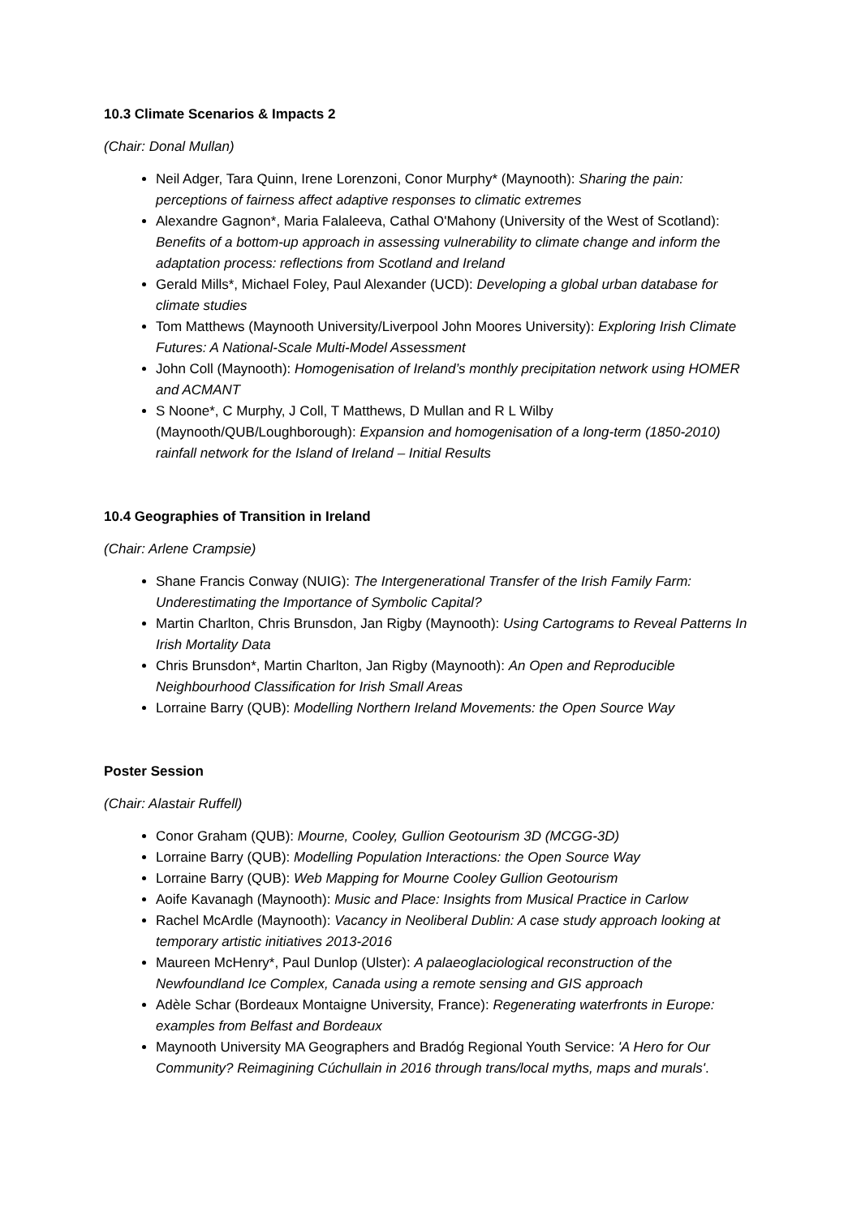10.3 Climate Scenarios & Impacts 2
(Chair: Donal Mullan)
Neil Adger, Tara Quinn, Irene Lorenzoni, Conor Murphy* (Maynooth): Sharing the pain: perceptions of fairness affect adaptive responses to climatic extremes
Alexandre Gagnon*, Maria Falaleeva, Cathal O'Mahony (University of the West of Scotland): Benefits of a bottom-up approach in assessing vulnerability to climate change and inform the adaptation process: reflections from Scotland and Ireland
Gerald Mills*, Michael Foley, Paul Alexander (UCD): Developing a global urban database for climate studies
Tom Matthews (Maynooth University/Liverpool John Moores University): Exploring Irish Climate Futures: A National-Scale Multi-Model Assessment
John Coll (Maynooth): Homogenisation of Ireland’s monthly precipitation network using HOMER and ACMANT
S Noone*, C Murphy, J Coll, T Matthews, D Mullan and R L Wilby (Maynooth/QUB/Loughborough): Expansion and homogenisation of a long-term (1850-2010) rainfall network for the Island of Ireland – Initial Results
10.4 Geographies of Transition in Ireland
(Chair: Arlene Crampsie)
Shane Francis Conway (NUIG): The Intergenerational Transfer of the Irish Family Farm: Underestimating the Importance of Symbolic Capital?
Martin Charlton, Chris Brunsdon, Jan Rigby (Maynooth): Using Cartograms to Reveal Patterns In Irish Mortality Data
Chris Brunsdon*, Martin Charlton, Jan Rigby (Maynooth): An Open and Reproducible Neighbourhood Classification for Irish Small Areas
Lorraine Barry (QUB): Modelling Northern Ireland Movements: the Open Source Way
Poster Session
(Chair: Alastair Ruffell)
Conor Graham (QUB): Mourne, Cooley, Gullion Geotourism 3D (MCGG-3D)
Lorraine Barry (QUB): Modelling Population Interactions: the Open Source Way
Lorraine Barry (QUB): Web Mapping for Mourne Cooley Gullion Geotourism
Aoife Kavanagh (Maynooth): Music and Place: Insights from Musical Practice in Carlow
Rachel McArdle (Maynooth): Vacancy in Neoliberal Dublin: A case study approach looking at temporary artistic initiatives 2013-2016
Maureen McHenry*, Paul Dunlop (Ulster): A palaeoglaciological reconstruction of the Newfoundland Ice Complex, Canada using a remote sensing and GIS approach
Adèle Schar (Bordeaux Montaigne University, France): Regenerating waterfronts in Europe: examples from Belfast and Bordeaux
Maynooth University MA Geographers and Bradóg Regional Youth Service: 'A Hero for Our Community? Reimagining Cúchullain in 2016 through trans/local myths, maps and murals'.